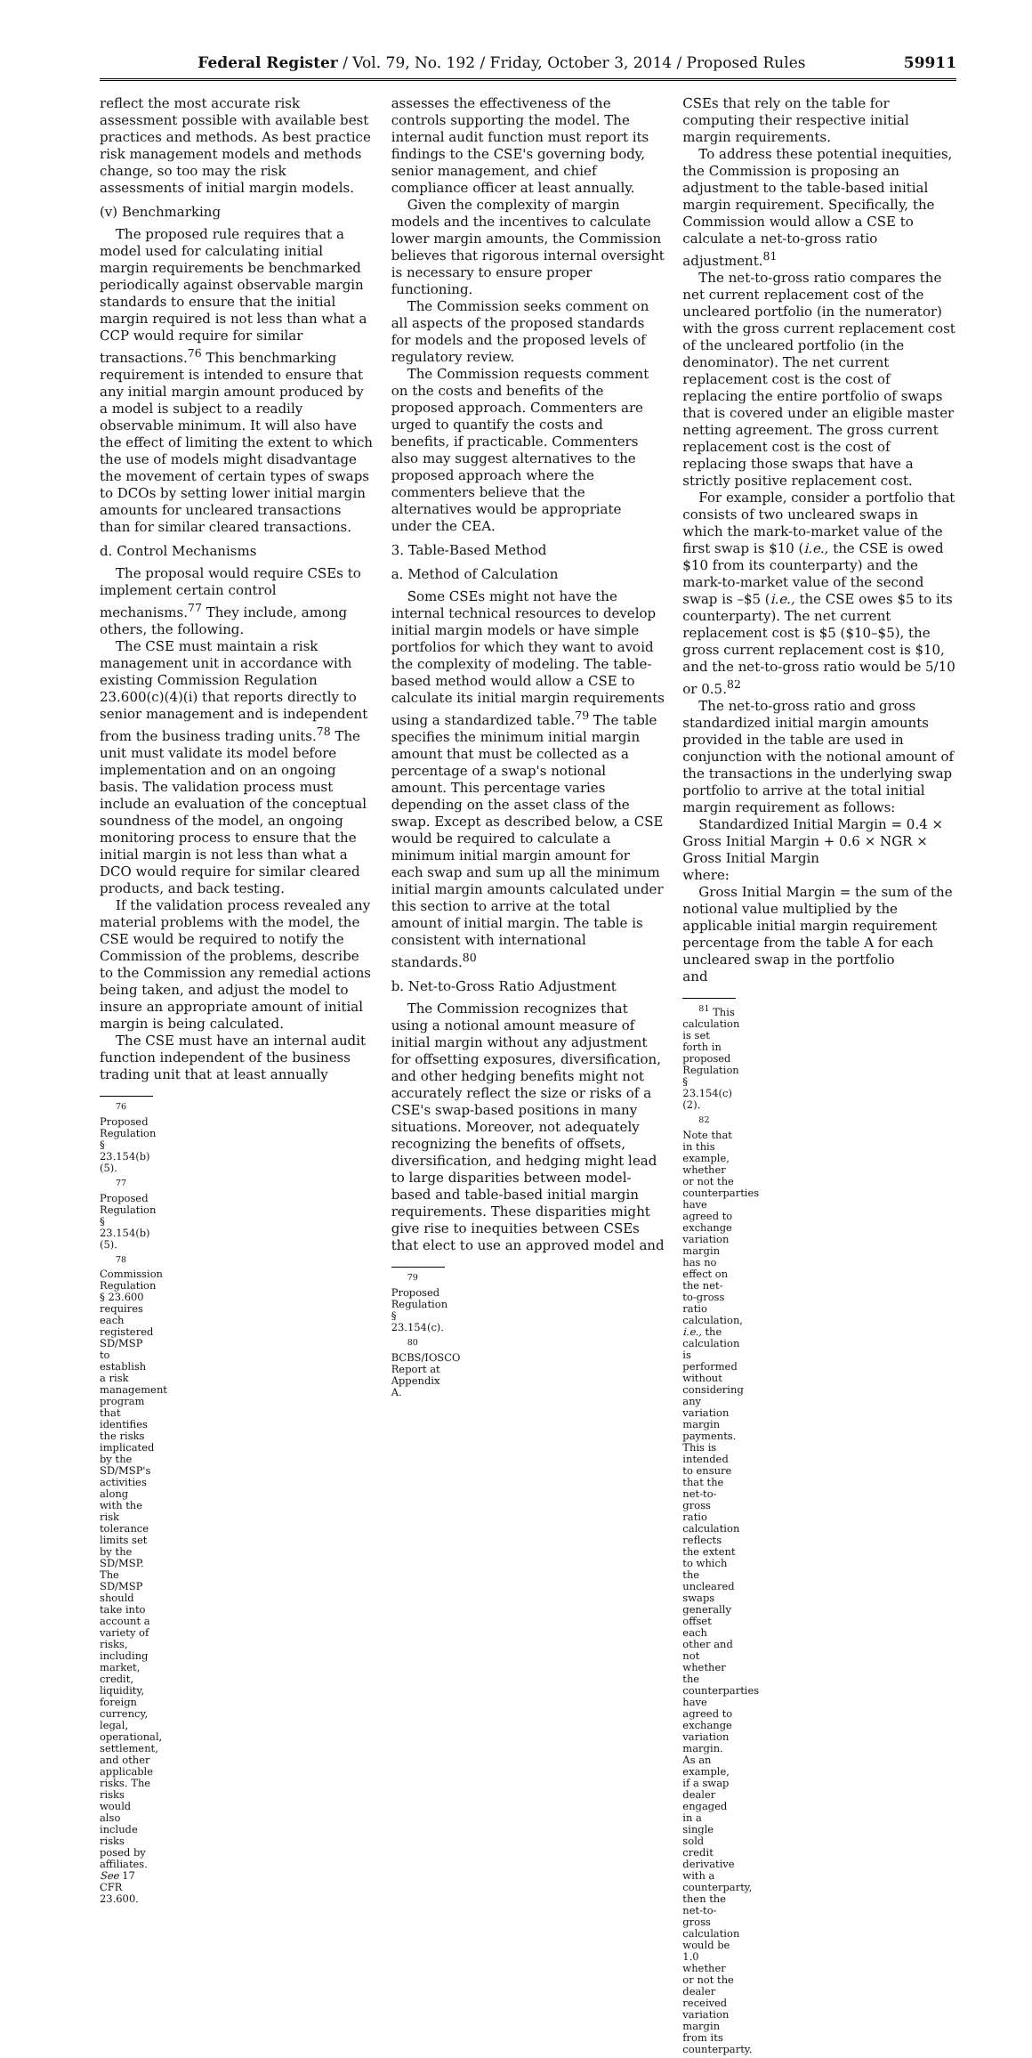Federal Register / Vol. 79, No. 192 / Friday, October 3, 2014 / Proposed Rules 59911
reflect the most accurate risk assessment possible with available best practices and methods. As best practice risk management models and methods change, so too may the risk assessments of initial margin models.
(v) Benchmarking
The proposed rule requires that a model used for calculating initial margin requirements be benchmarked periodically against observable margin standards to ensure that the initial margin required is not less than what a CCP would require for similar transactions.<sup>76</sup> This benchmarking requirement is intended to ensure that any initial margin amount produced by a model is subject to a readily observable minimum. It will also have the effect of limiting the extent to which the use of models might disadvantage the movement of certain types of swaps to DCOs by setting lower initial margin amounts for uncleared transactions than for similar cleared transactions.
d. Control Mechanisms
The proposal would require CSEs to implement certain control mechanisms.<sup>77</sup> They include, among others, the following.
The CSE must maintain a risk management unit in accordance with existing Commission Regulation 23.600(c)(4)(i) that reports directly to senior management and is independent from the business trading units.<sup>78</sup> The unit must validate its model before implementation and on an ongoing basis. The validation process must include an evaluation of the conceptual soundness of the model, an ongoing monitoring process to ensure that the initial margin is not less than what a DCO would require for similar cleared products, and back testing.
If the validation process revealed any material problems with the model, the CSE would be required to notify the Commission of the problems, describe to the Commission any remedial actions being taken, and adjust the model to insure an appropriate amount of initial margin is being calculated.
The CSE must have an internal audit function independent of the business trading unit that at least annually
<sup>76</sup> Proposed Regulation § 23.154(b)(5).
<sup>77</sup> Proposed Regulation § 23.154(b)(5).
<sup>78</sup> Commission Regulation § 23.600 requires each registered SD/MSP to establish a risk management program that identifies the risks implicated by the SD/MSP's activities along with the risk tolerance limits set by the SD/MSP. The SD/MSP should take into account a variety of risks, including market, credit, liquidity, foreign currency, legal, operational, settlement, and other applicable risks. The risks would also include risks posed by affiliates. See 17 CFR 23.600.
assesses the effectiveness of the controls supporting the model. The internal audit function must report its findings to the CSE's governing body, senior management, and chief compliance officer at least annually.
Given the complexity of margin models and the incentives to calculate lower margin amounts, the Commission believes that rigorous internal oversight is necessary to ensure proper functioning.
The Commission seeks comment on all aspects of the proposed standards for models and the proposed levels of regulatory review.
The Commission requests comment on the costs and benefits of the proposed approach. Commenters are urged to quantify the costs and benefits, if practicable. Commenters also may suggest alternatives to the proposed approach where the commenters believe that the alternatives would be appropriate under the CEA.
3. Table-Based Method
a. Method of Calculation
Some CSEs might not have the internal technical resources to develop initial margin models or have simple portfolios for which they want to avoid the complexity of modeling. The table-based method would allow a CSE to calculate its initial margin requirements using a standardized table.<sup>79</sup> The table specifies the minimum initial margin amount that must be collected as a percentage of a swap's notional amount. This percentage varies depending on the asset class of the swap. Except as described below, a CSE would be required to calculate a minimum initial margin amount for each swap and sum up all the minimum initial margin amounts calculated under this section to arrive at the total amount of initial margin. The table is consistent with international standards.<sup>80</sup>
b. Net-to-Gross Ratio Adjustment
The Commission recognizes that using a notional amount measure of initial margin without any adjustment for offsetting exposures, diversification, and other hedging benefits might not accurately reflect the size or risks of a CSE's swap-based positions in many situations. Moreover, not adequately recognizing the benefits of offsets, diversification, and hedging might lead to large disparities between model-based and table-based initial margin requirements. These disparities might give rise to inequities between CSEs that elect to use an approved model and
<sup>79</sup> Proposed Regulation § 23.154(c).
<sup>80</sup> BCBS/IOSCO Report at Appendix A.
CSEs that rely on the table for computing their respective initial margin requirements.
To address these potential inequities, the Commission is proposing an adjustment to the table-based initial margin requirement. Specifically, the Commission would allow a CSE to calculate a net-to-gross ratio adjustment.<sup>81</sup>
The net-to-gross ratio compares the net current replacement cost of the uncleared portfolio (in the numerator) with the gross current replacement cost of the uncleared portfolio (in the denominator). The net current replacement cost is the cost of replacing the entire portfolio of swaps that is covered under an eligible master netting agreement. The gross current replacement cost is the cost of replacing those swaps that have a strictly positive replacement cost.
For example, consider a portfolio that consists of two uncleared swaps in which the mark-to-market value of the first swap is $10 (i.e., the CSE is owed $10 from its counterparty) and the mark-to-market value of the second swap is –$5 (i.e., the CSE owes $5 to its counterparty). The net current replacement cost is $5 ($10–$5), the gross current replacement cost is $10, and the net-to-gross ratio would be 5/10 or 0.5.<sup>82</sup>
The net-to-gross ratio and gross standardized initial margin amounts provided in the table are used in conjunction with the notional amount of the transactions in the underlying swap portfolio to arrive at the total initial margin requirement as follows:
Standardized Initial Margin = 0.4 × Gross Initial Margin + 0.6 × NGR × Gross Initial Margin
where:
Gross Initial Margin = the sum of the notional value multiplied by the applicable initial margin requirement percentage from the table A for each uncleared swap in the portfolio
and
<sup>81</sup> This calculation is set forth in proposed Regulation § 23.154(c)(2).
<sup>82</sup> Note that in this example, whether or not the counterparties have agreed to exchange variation margin has no effect on the net-to-gross ratio calculation, i.e., the calculation is performed without considering any variation margin payments. This is intended to ensure that the net-to-gross ratio calculation reflects the extent to which the uncleared swaps generally offset each other and not whether the counterparties have agreed to exchange variation margin. As an example, if a swap dealer engaged in a single sold credit derivative with a counterparty, then the net-to-gross calculation would be 1.0 whether or not the dealer received variation margin from its counterparty.